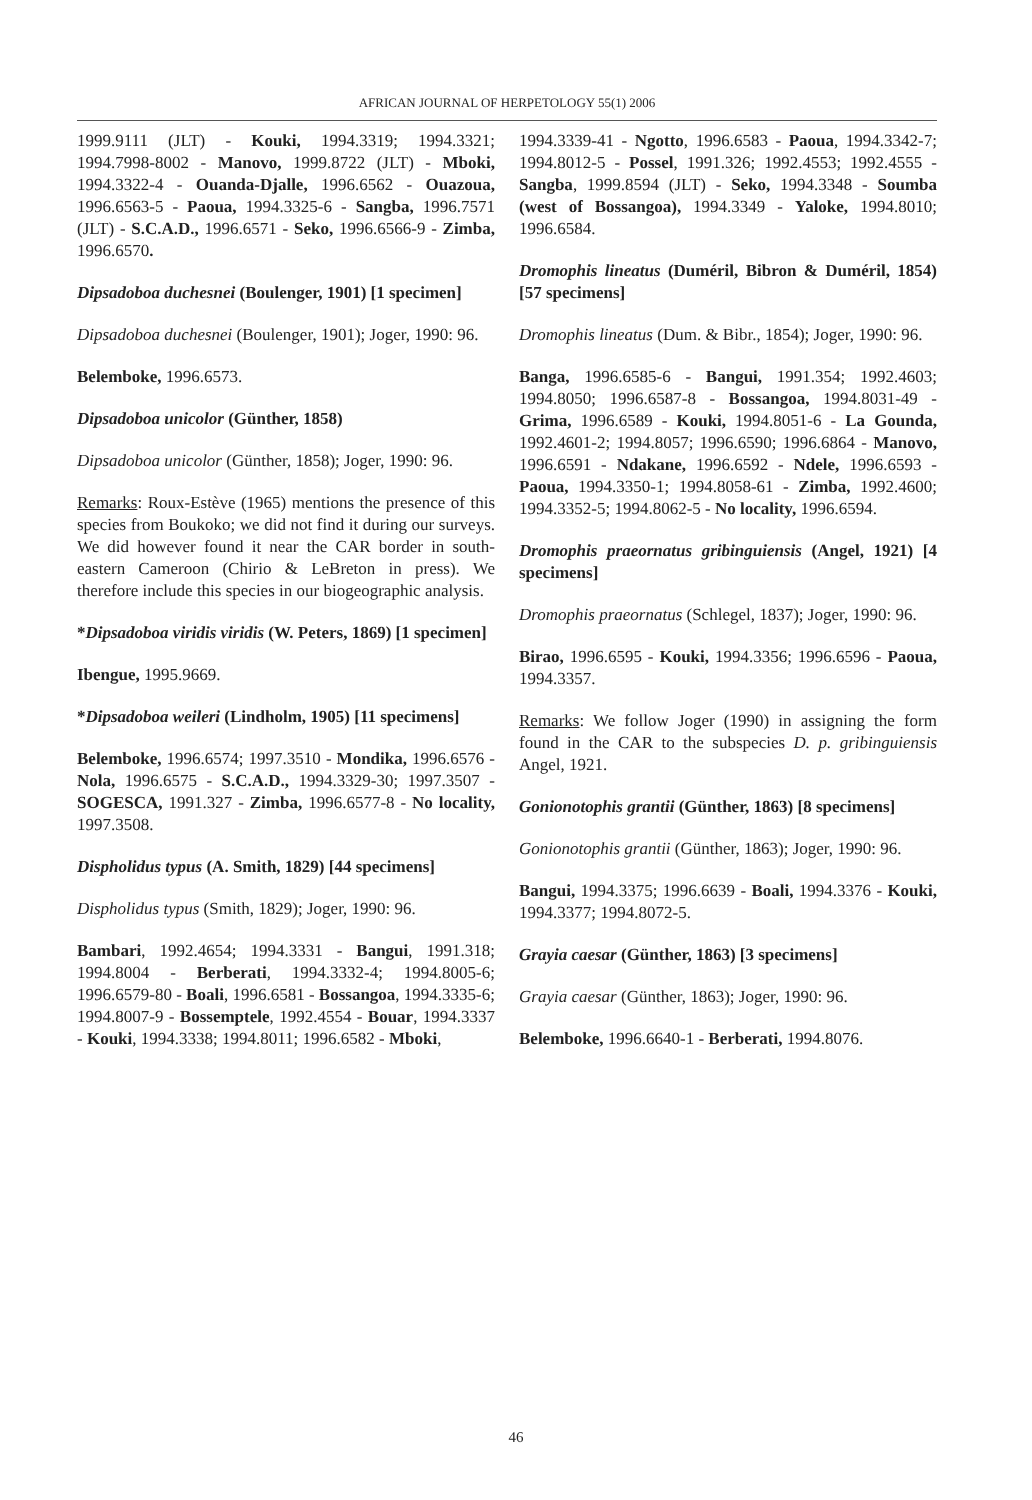AFRICAN JOURNAL OF HERPETOLOGY 55(1) 2006
1999.9111 (JLT) - Kouki, 1994.3319; 1994.3321; 1994.7998-8002 - Manovo, 1999.8722 (JLT) - Mboki, 1994.3322-4 - Ouanda-Djalle, 1996.6562 - Ouazoua, 1996.6563-5 - Paoua, 1994.3325-6 - Sangba, 1996.7571 (JLT) - S.C.A.D., 1996.6571 - Seko, 1996.6566-9 - Zimba, 1996.6570.
Dipsadoboa duchesnei (Boulenger, 1901) [1 specimen]
Dipsadoboa duchesnei (Boulenger, 1901); Joger, 1990: 96.
Belemboke, 1996.6573.
Dipsadoboa unicolor (Günther, 1858)
Dipsadoboa unicolor (Günther, 1858); Joger, 1990: 96.
Remarks: Roux-Estève (1965) mentions the presence of this species from Boukoko; we did not find it during our surveys. We did however found it near the CAR border in south-eastern Cameroon (Chirio & LeBreton in press). We therefore include this species in our biogeographic analysis.
*Dipsadoboa viridis viridis (W. Peters, 1869) [1 specimen]
Ibengue, 1995.9669.
*Dipsadoboa weileri (Lindholm, 1905) [11 specimens]
Belemboke, 1996.6574; 1997.3510 - Mondika, 1996.6576 - Nola, 1996.6575 - S.C.A.D., 1994.3329-30; 1997.3507 - SOGESCA, 1991.327 - Zimba, 1996.6577-8 - No locality, 1997.3508.
Dispholidus typus (A. Smith, 1829) [44 specimens]
Dispholidus typus (Smith, 1829); Joger, 1990: 96.
Bambari, 1992.4654; 1994.3331 - Bangui, 1991.318; 1994.8004 - Berberati, 1994.3332-4; 1994.8005-6; 1996.6579-80 - Boali, 1996.6581 - Bossangoa, 1994.3335-6; 1994.8007-9 - Bossemptele, 1992.4554 - Bouar, 1994.3337 - Kouki, 1994.3338; 1994.8011; 1996.6582 - Mboki,
1994.3339-41 - Ngotto, 1996.6583 - Paoua, 1994.3342-7; 1994.8012-5 - Possel, 1991.326; 1992.4553; 1992.4555 - Sangba, 1999.8594 (JLT) - Seko, 1994.3348 - Soumba (west of Bossangoa), 1994.3349 - Yaloke, 1994.8010; 1996.6584.
Dromophis lineatus (Duméril, Bibron & Duméril, 1854) [57 specimens]
Dromophis lineatus (Dum. & Bibr., 1854); Joger, 1990: 96.
Banga, 1996.6585-6 - Bangui, 1991.354; 1992.4603; 1994.8050; 1996.6587-8 - Bossangoa, 1994.8031-49 - Grima, 1996.6589 - Kouki, 1994.8051-6 - La Gounda, 1992.4601-2; 1994.8057; 1996.6590; 1996.6864 - Manovo, 1996.6591 - Ndakane, 1996.6592 - Ndele, 1996.6593 - Paoua, 1994.3350-1; 1994.8058-61 - Zimba, 1992.4600; 1994.3352-5; 1994.8062-5 - No locality, 1996.6594.
Dromophis praeornatus gribinguiensis (Angel, 1921) [4 specimens]
Dromophis praeornatus (Schlegel, 1837); Joger, 1990: 96.
Birao, 1996.6595 - Kouki, 1994.3356; 1996.6596 - Paoua, 1994.3357.
Remarks: We follow Joger (1990) in assigning the form found in the CAR to the subspecies D. p. gribinguiensis Angel, 1921.
Gonionotophis grantii (Günther, 1863) [8 specimens]
Gonionotophis grantii (Günther, 1863); Joger, 1990: 96.
Bangui, 1994.3375; 1996.6639 - Boali, 1994.3376 - Kouki, 1994.3377; 1994.8072-5.
Grayia caesar (Günther, 1863) [3 specimens]
Grayia caesar (Günther, 1863); Joger, 1990: 96.
Belemboke, 1996.6640-1 - Berberati, 1994.8076.
46